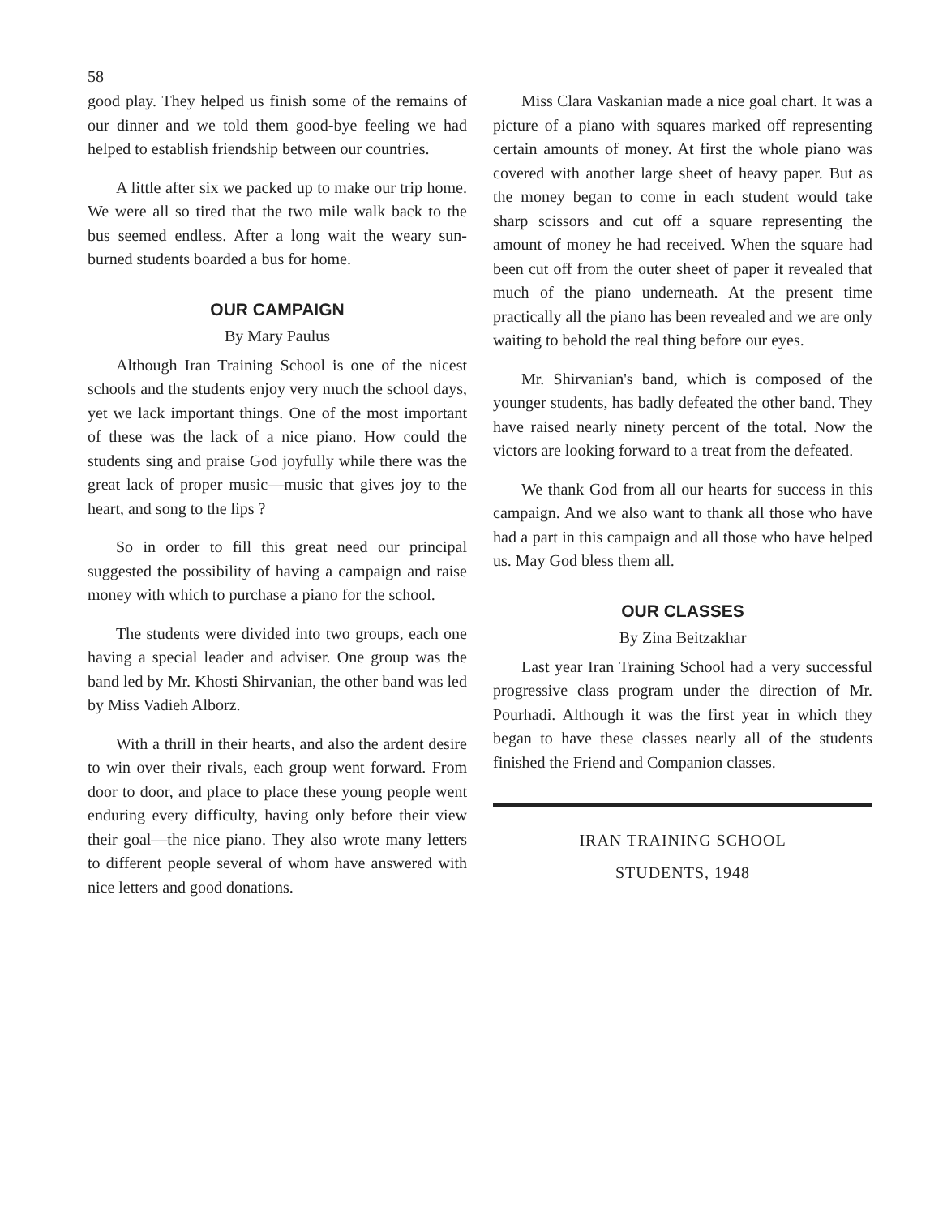58
good play. They helped us finish some of the remains of our dinner and we told them good-bye feeling we had helped to establish friendship between our countries.
A little after six we packed up to make our trip home. We were all so tired that the two mile walk back to the bus seemed endless. After a long wait the weary sun-burned students boarded a bus for home.
OUR CAMPAIGN
By Mary Paulus
Although Iran Training School is one of the nicest schools and the students enjoy very much the school days, yet we lack important things. One of the most important of these was the lack of a nice piano. How could the students sing and praise God joyfully while there was the great lack of proper music—music that gives joy to the heart, and song to the lips ?
So in order to fill this great need our principal suggested the possibility of having a campaign and raise money with which to purchase a piano for the school.
The students were divided into two groups, each one having a special leader and adviser. One group was the band led by Mr. Khosti Shirvanian, the other band was led by Miss Vadieh Alborz.
With a thrill in their hearts, and also the ardent desire to win over their rivals, each group went forward. From door to door, and place to place these young people went enduring every difficulty, having only before their view their goal—the nice piano. They also wrote many letters to different people several of whom have answered with nice letters and good donations.
Miss Clara Vaskanian made a nice goal chart. It was a picture of a piano with squares marked off representing certain amounts of money. At first the whole piano was covered with another large sheet of heavy paper. But as the money began to come in each student would take sharp scissors and cut off a square representing the amount of money he had received. When the square had been cut off from the outer sheet of paper it revealed that much of the piano underneath. At the present time practically all the piano has been revealed and we are only waiting to behold the real thing before our eyes.
Mr. Shirvanian's band, which is composed of the younger students, has badly defeated the other band. They have raised nearly ninety percent of the total. Now the victors are looking forward to a treat from the defeated.
We thank God from all our hearts for success in this campaign. And we also want to thank all those who have had a part in this campaign and all those who have helped us. May God bless them all.
OUR CLASSES
By Zina Beitzakhar
Last year Iran Training School had a very successful progressive class program under the direction of Mr. Pourhadi. Although it was the first year in which they began to have these classes nearly all of the students finished the Friend and Companion classes.
IRAN TRAINING SCHOOL
STUDENTS, 1948